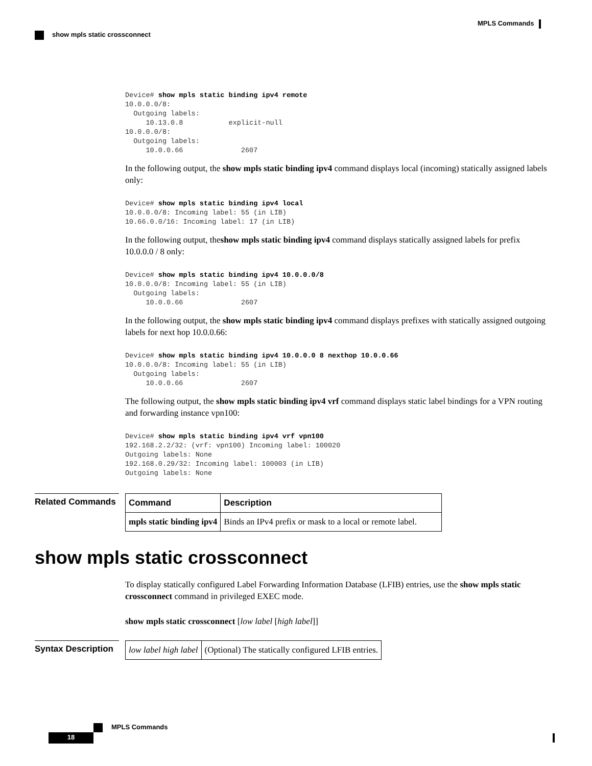MPLS Commands
show mpls static crossconnect
Device# show mpls static binding ipv4 remote
10.0.0.0/8:
  Outgoing labels:
     10.13.0.8           explicit-null
10.0.0.0/8:
  Outgoing labels:
     10.0.0.66              2607
In the following output, the show mpls static binding ipv4 command displays local (incoming) statically assigned labels only:
Device# show mpls static binding ipv4 local
10.0.0.0/8: Incoming label: 55 (in LIB)
10.66.0.0/16: Incoming label: 17 (in LIB)
In the following output, theshow mpls static binding ipv4 command displays statically assigned labels for prefix 10.0.0.0 / 8 only:
Device# show mpls static binding ipv4 10.0.0.0/8
10.0.0.0/8: Incoming label: 55 (in LIB)
  Outgoing labels:
     10.0.0.66              2607
In the following output, the show mpls static binding ipv4 command displays prefixes with statically assigned outgoing labels for next hop 10.0.0.66:
Device# show mpls static binding ipv4 10.0.0.0 8 nexthop 10.0.0.66
10.0.0.0/8: Incoming label: 55 (in LIB)
  Outgoing labels:
     10.0.0.66              2607
The following output, the show mpls static binding ipv4 vrf command displays static label bindings for a VPN routing and forwarding instance vpn100:
Device# show mpls static binding ipv4 vrf vpn100
192.168.2.2/32: (vrf: vpn100) Incoming label: 100020
Outgoing labels: None
192.168.0.29/32: Incoming label: 100003 (in LIB)
Outgoing labels: None
Related Commands
| Command | Description |
| --- | --- |
| mpls static binding ipv4 | Binds an IPv4 prefix or mask to a local or remote label. |
show mpls static crossconnect
To display statically configured Label Forwarding Information Database (LFIB) entries, use the show mpls static crossconnect command in privileged EXEC mode.
show mpls static crossconnect [low label [high label]]
Syntax Description
| low label high label | (Optional) The statically configured LFIB entries. |
MPLS Commands
18